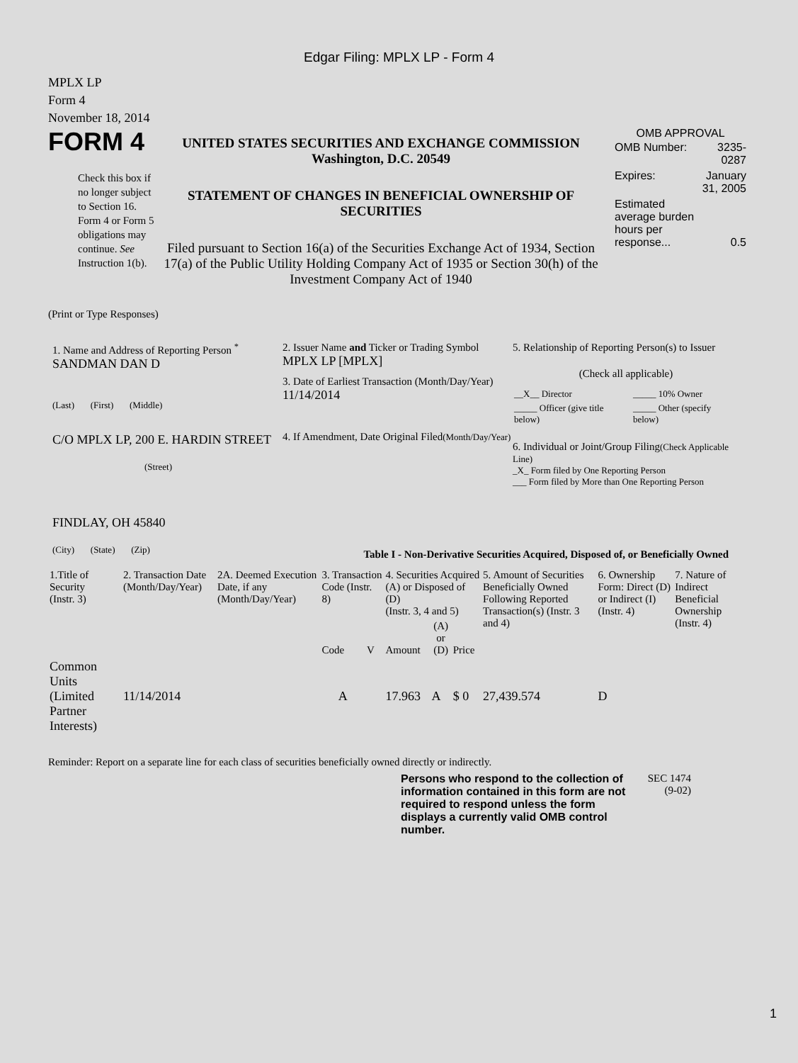Edgar Filing: MPLX LP - Form 4
MPLX LP
Form 4
November 18, 2014
FORM 4
Check this box if no longer subject to Section 16. Form 4 or Form 5 obligations may continue. See Instruction 1(b).
UNITED STATES SECURITIES AND EXCHANGE COMMISSION
Washington, D.C. 20549
STATEMENT OF CHANGES IN BENEFICIAL OWNERSHIP OF SECURITIES
Filed pursuant to Section 16(a) of the Securities Exchange Act of 1934, Section 17(a) of the Public Utility Holding Company Act of 1935 or Section 30(h) of the Investment Company Act of 1940
OMB APPROVAL
| OMB Number: | 3235-0287 |
| Expires: | January 31, 2005 |
| Estimated average burden hours per response... | 0.5 |
(Print or Type Responses)
1. Name and Address of Reporting Person <sup>*</sup>
SANDMAN DAN D
(Last) (First) (Middle)
C/O MPLX LP, 200 E. HARDIN STREET
(Street)
FINDLAY, OH 45840
(City) (State) (Zip)
2. Issuer Name and Ticker or Trading Symbol
MPLX LP [MPLX]
3. Date of Earliest Transaction (Month/Day/Year)
11/14/2014
4. If Amendment, Date Original Filed(Month/Day/Year)
5. Relationship of Reporting Person(s) to Issuer
(Check all applicable)
| __X__ Director | _____ 10% Owner |
| _____ Officer (give title below) | _____ Other (specify below) |
6. Individual or Joint/Group Filing(Check Applicable Line)
_X_ Form filed by One Reporting Person
___ Form filed by More than One Reporting Person
Table I - Non-Derivative Securities Acquired, Disposed of, or Beneficially Owned
| 1.Title of Security (Instr. 3) | 2. Transaction Date (Month/Day/Year) | 2A. Deemed Execution Date, if any (Month/Day/Year) | 3. Transaction Code (Instr. 8) | | 4. Securities Acquired (A) or Disposed of (D) (Instr. 3, 4 and 5) | | | 5. Amount of Securities Beneficially Owned Following Reported Transaction(s) (Instr. 3 and 4) | 6. Ownership Form: Direct (D) or Indirect (I) (Instr. 4) | 7. Nature of Indirect Beneficial Ownership (Instr. 4) |
| --- | --- | --- | --- | --- | --- | --- | --- | --- | --- | --- |
| | | | Code | V | Amount | (A) or (D) | Price | | | |
| Common Units (Limited Partner Interests) | 11/14/2014 | | A | | 17.963 | A | $ 0 | 27,439.574 | D | |
Reminder: Report on a separate line for each class of securities beneficially owned directly or indirectly.
Persons who respond to the collection of information contained in this form are not required to respond unless the form displays a currently valid OMB control number.
SEC 1474
(9-02)
1